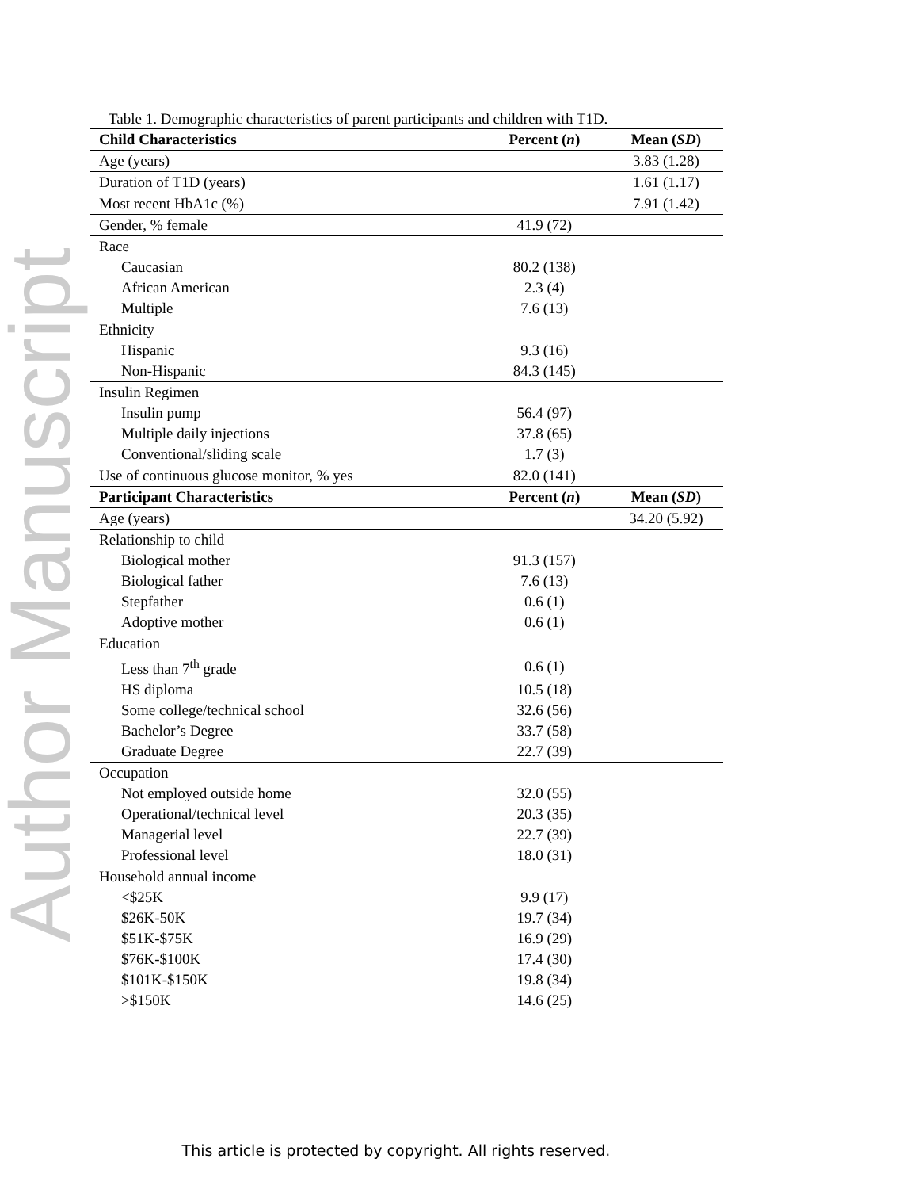Author Manuscript
Table 1. Demographic characteristics of parent participants and children with T1D.
| Child Characteristics | Percent ( n ) | Mean ( SD ) |
| --- | --- | --- |
| Age (years) | | 3.83 (1.28) |
| Duration of T1D (years) | | 1.61 (1.17) |
| Most recent HbA1c (%) | | 7.91 (1.42) |
| Gender, % female | 41.9 (72) | |
| Race | | |
| Caucasian | 80.2 (138) | |
| African American | 2.3 (4) | |
| Multiple | 7.6 (13) | |
| Ethnicity | | |
| Hispanic | 9.3 (16) | |
| Non-Hispanic | 84.3 (145) | |
| Insulin Regimen | | |
| Insulin pump | 56.4 (97) | |
| Multiple daily injections | 37.8 (65) | |
| Conventional/sliding scale | 1.7 (3) | |
| Use of continuous glucose monitor, % yes | 82.0 (141) | |
| Participant Characteristics | Percent ( n ) | Mean ( SD ) |
| Age (years) | | 34.20 (5.92) |
| Relationship to child | | |
| Biological mother | 91.3 (157) | |
| Biological father | 7.6 (13) | |
| Stepfather | 0.6 (1) | |
| Adoptive mother | 0.6 (1) | |
| Education | | |
| Less than 7<sup>th</sup> grade | 0.6 (1) | |
| HS diploma | 10.5 (18) | |
| Some college/technical school | 32.6 (56) | |
| Bachelor’s Degree | 33.7 (58) | |
| Graduate Degree | 22.7 (39) | |
| Occupation | | |
| Not employed outside home | 32.0 (55) | |
| Operational/technical level | 20.3 (35) | |
| Managerial level | 22.7 (39) | |
| Professional level | 18.0 (31) | |
| Household annual income | | |
| <$25K | 9.9 (17) | |
| $26K-50K | 19.7 (34) | |
| $51K-$75K | 16.9 (29) | |
| $76K-$100K | 17.4 (30) | |
| $101K-$150K | 19.8 (34) | |
| >$150K | 14.6 (25) | |
This article is protected by copyright. All rights reserved.